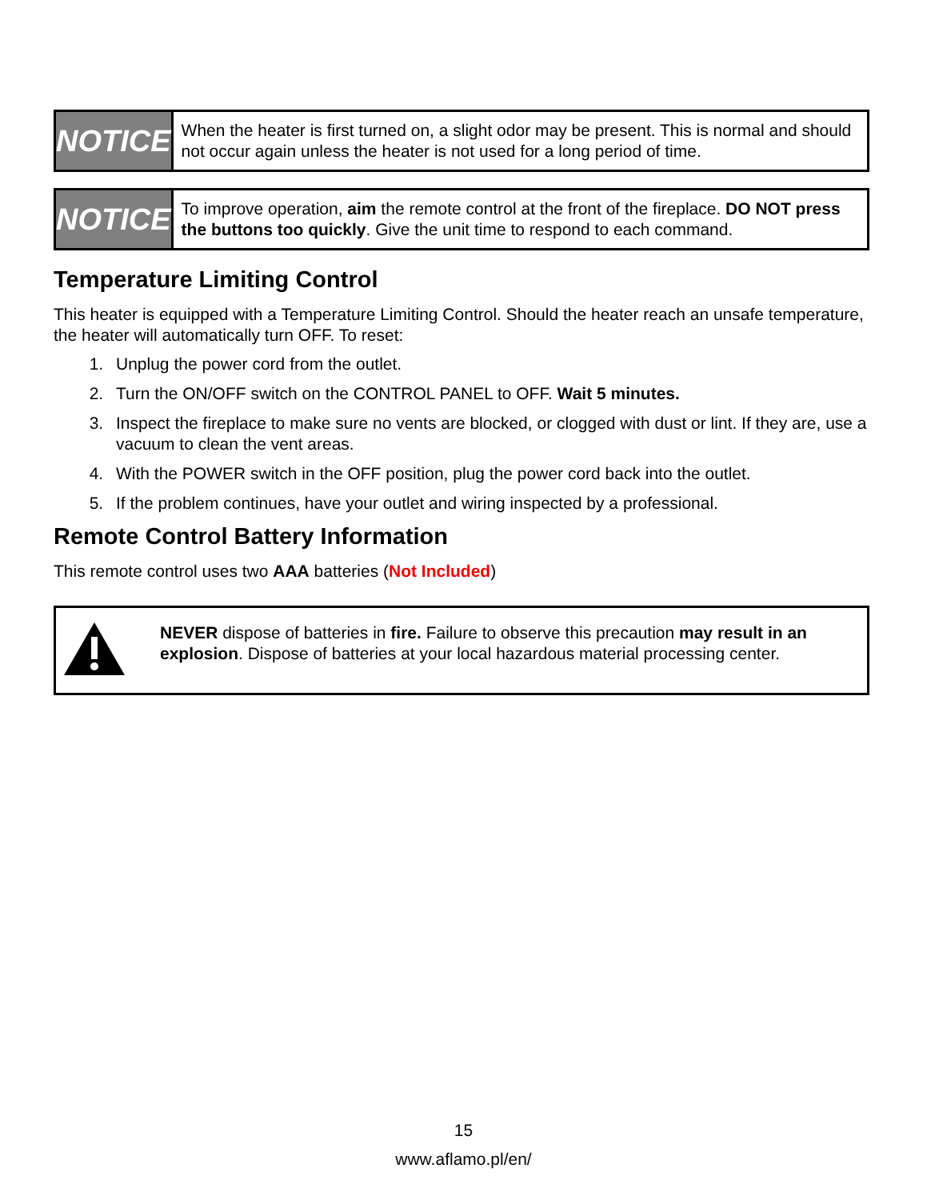NOTICE
When the heater is first turned on, a slight odor may be present. This is normal and should not occur again unless the heater is not used for a long period of time.
NOTICE
To improve operation, aim the remote control at the front of the fireplace. DO NOT press the buttons too quickly. Give the unit time to respond to each command.
Temperature Limiting Control
This heater is equipped with a Temperature Limiting Control. Should the heater reach an unsafe temperature, the heater will automatically turn OFF. To reset:
1. Unplug the power cord from the outlet.
2. Turn the ON/OFF switch on the CONTROL PANEL to OFF. Wait 5 minutes.
3. Inspect the fireplace to make sure no vents are blocked, or clogged with dust or lint. If they are, use a vacuum to clean the vent areas.
4. With the POWER switch in the OFF position, plug the power cord back into the outlet.
5. If the problem continues, have your outlet and wiring inspected by a professional.
Remote Control Battery Information
This remote control uses two AAA batteries (Not Included)
NEVER dispose of batteries in fire. Failure to observe this precaution may result in an explosion. Dispose of batteries at your local hazardous material processing center.
15
www.aflamo.pl/en/